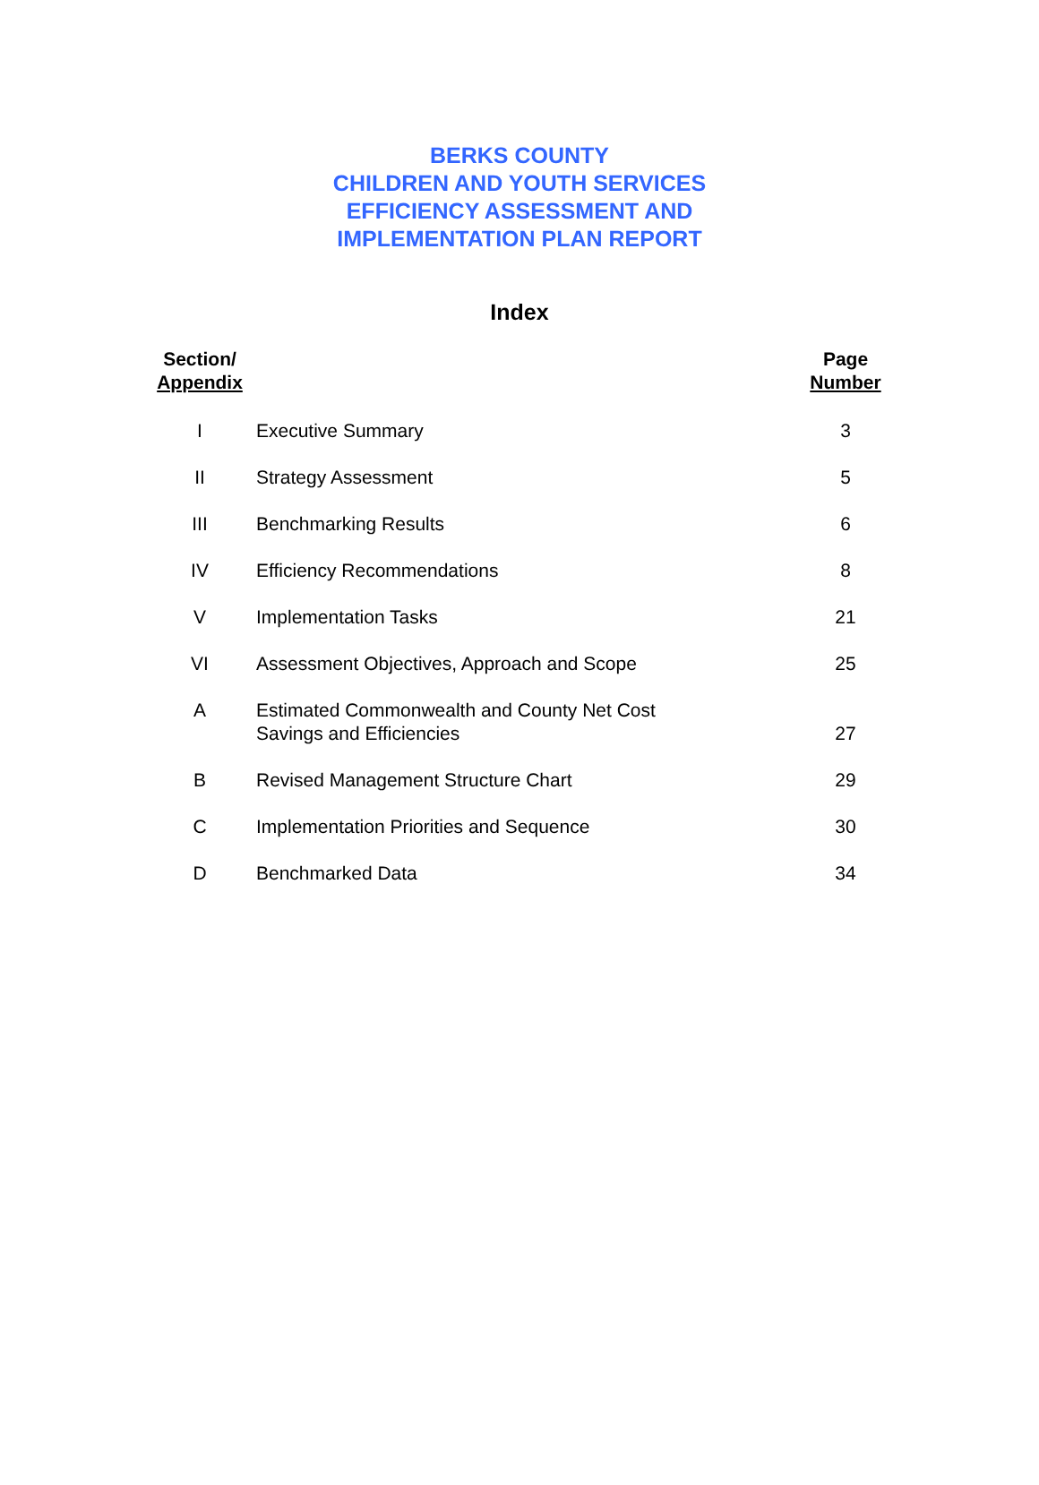BERKS COUNTY
CHILDREN AND YOUTH SERVICES
EFFICIENCY ASSESSMENT AND
IMPLEMENTATION PLAN REPORT
Index
| Section/ Appendix | | Page Number |
| --- | --- | --- |
| I | Executive Summary | 3 |
| II | Strategy Assessment | 5 |
| III | Benchmarking Results | 6 |
| IV | Efficiency Recommendations | 8 |
| V | Implementation Tasks | 21 |
| VI | Assessment Objectives, Approach and Scope | 25 |
| A | Estimated Commonwealth and County Net Cost Savings and Efficiencies | 27 |
| B | Revised Management Structure Chart | 29 |
| C | Implementation Priorities and Sequence | 30 |
| D | Benchmarked Data | 34 |